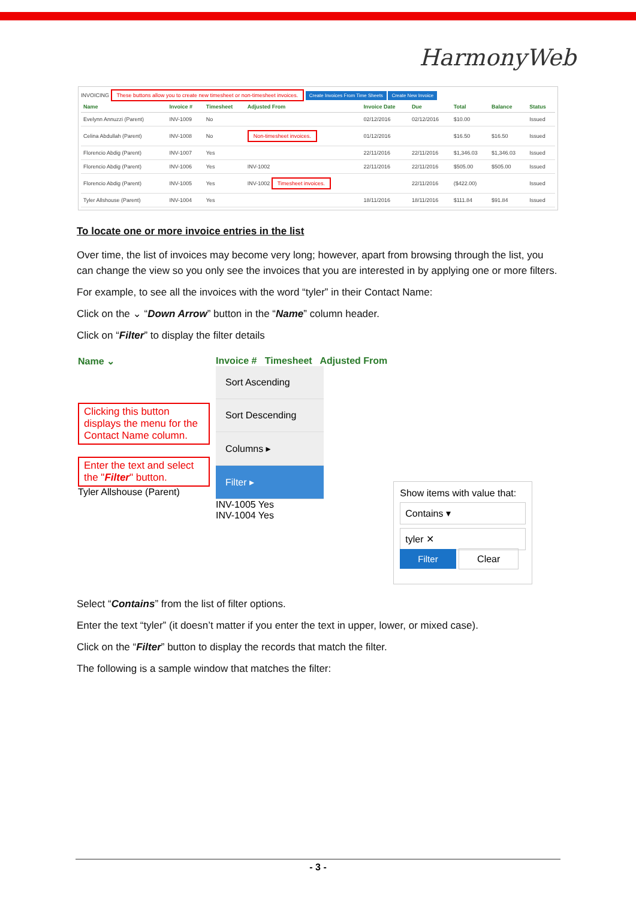HarmonyWeb
INVOICING These buttons allow you to create new timesheet or non-timesheet invoices. Create Invoices From Time Sheets Create New Invoice
| Name | Invoice # | Timesheet | Adjusted From | Invoice Date | Due | Total | Balance | Status |
| --- | --- | --- | --- | --- | --- | --- | --- | --- |
| Evelynn Annuzzi (Parent) | INV-1009 | No | | 02/12/2016 | 02/12/2016 | $10.00 | | Issued |
| Celina Abdullah (Parent) | INV-1008 | No | Non-timesheet invoices. | 01/12/2016 | | $16.50 | $16.50 | Issued |
| Florencio Abdig (Parent) | INV-1007 | Yes | | 22/11/2016 | 22/11/2016 | $1,346.03 | $1,346.03 | Issued |
| Florencio Abdig (Parent) | INV-1006 | Yes | INV-1002 | 22/11/2016 | 22/11/2016 | $505.00 | $505.00 | Issued |
| Florencio Abdig (Parent) | INV-1005 | Yes | INV-1002 Timesheet invoices. | | 22/11/2016 | ($422.00) | | Issued |
| Tyler Allshouse (Parent) | INV-1004 | Yes | | 18/11/2016 | 18/11/2016 | $111.84 | $91.84 | Issued |
To locate one or more invoice entries in the list
Over time, the list of invoices may become very long; however, apart from browsing through the list, you can change the view so you only see the invoices that you are interested in by applying one or more filters.
For example, to see all the invoices with the word “tyler” in their Contact Name:
Click on the ⌄ “Down Arrow” button in the “Name” column header.
Click on “Filter” to display the filter details
Name ⌄
Clicking this button displays the menu for the Contact Name column.
Enter the text and select the "Filter" button.
Tyler Allshouse (Parent)
Invoice # Timesheet Adjusted From
Sort Ascending
Sort Descending
Columns ▸
Filter ▸
INV-1005 Yes
INV-1004 Yes
Show items with value that:
Contains ▾
tyler ✕
Filter Clear
Select “Contains” from the list of filter options.
Enter the text “tyler” (it doesn’t matter if you enter the text in upper, lower, or mixed case).
Click on the “Filter” button to display the records that match the filter.
The following is a sample window that matches the filter:
- 3 -